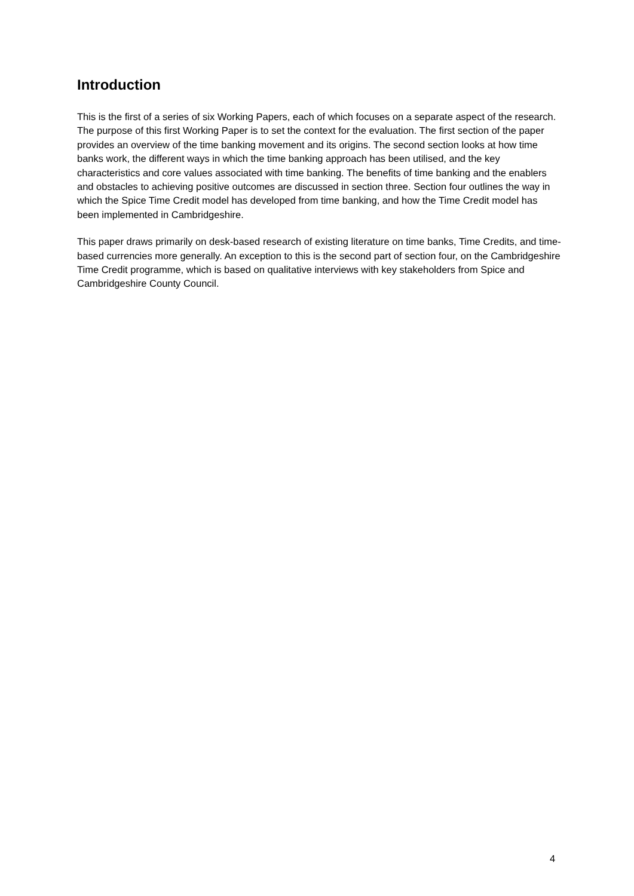Introduction
This is the first of a series of six Working Papers, each of which focuses on a separate aspect of the research. The purpose of this first Working Paper is to set the context for the evaluation. The first section of the paper provides an overview of the time banking movement and its origins. The second section looks at how time banks work, the different ways in which the time banking approach has been utilised, and the key characteristics and core values associated with time banking. The benefits of time banking and the enablers and obstacles to achieving positive outcomes are discussed in section three. Section four outlines the way in which the Spice Time Credit model has developed from time banking, and how the Time Credit model has been implemented in Cambridgeshire.
This paper draws primarily on desk-based research of existing literature on time banks, Time Credits, and time-based currencies more generally. An exception to this is the second part of section four, on the Cambridgeshire Time Credit programme, which is based on qualitative interviews with key stakeholders from Spice and Cambridgeshire County Council.
4